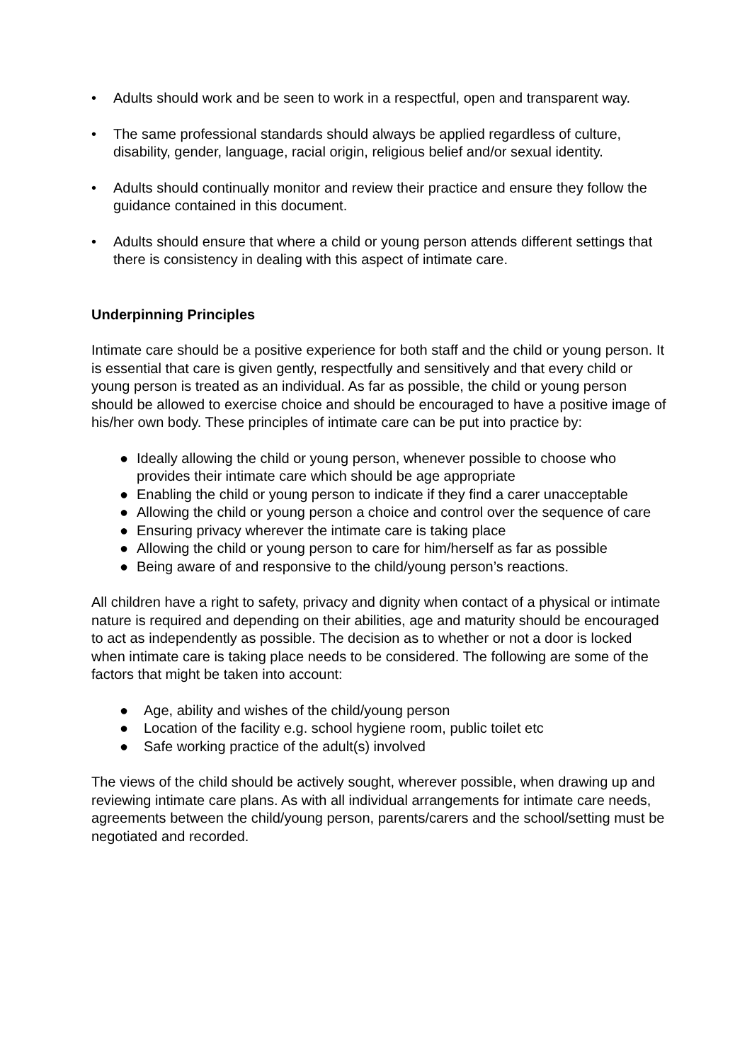• Adults should work and be seen to work in a respectful, open and transparent way.
• The same professional standards should always be applied regardless of culture, disability, gender, language, racial origin, religious belief and/or sexual identity.
• Adults should continually monitor and review their practice and ensure they follow the guidance contained in this document.
• Adults should ensure that where a child or young person attends different settings that there is consistency in dealing with this aspect of intimate care.
Underpinning Principles
Intimate care should be a positive experience for both staff and the child or young person. It is essential that care is given gently, respectfully and sensitively and that every child or young person is treated as an individual. As far as possible, the child or young person should be allowed to exercise choice and should be encouraged to have a positive image of his/her own body. These principles of intimate care can be put into practice by:
● Ideally allowing the child or young person, whenever possible to choose who provides their intimate care which should be age appropriate
● Enabling the child or young person to indicate if they find a carer unacceptable
● Allowing the child or young person a choice and control over the sequence of care
● Ensuring privacy wherever the intimate care is taking place
● Allowing the child or young person to care for him/herself as far as possible
● Being aware of and responsive to the child/young person’s reactions.
All children have a right to safety, privacy and dignity when contact of a physical or intimate nature is required and depending on their abilities, age and maturity should be encouraged to act as independently as possible. The decision as to whether or not a door is locked when intimate care is taking place needs to be considered. The following are some of the factors that might be taken into account:
● Age, ability and wishes of the child/young person
● Location of the facility e.g. school hygiene room, public toilet etc
● Safe working practice of the adult(s) involved
The views of the child should be actively sought, wherever possible, when drawing up and reviewing intimate care plans. As with all individual arrangements for intimate care needs, agreements between the child/young person, parents/carers and the school/setting must be negotiated and recorded.